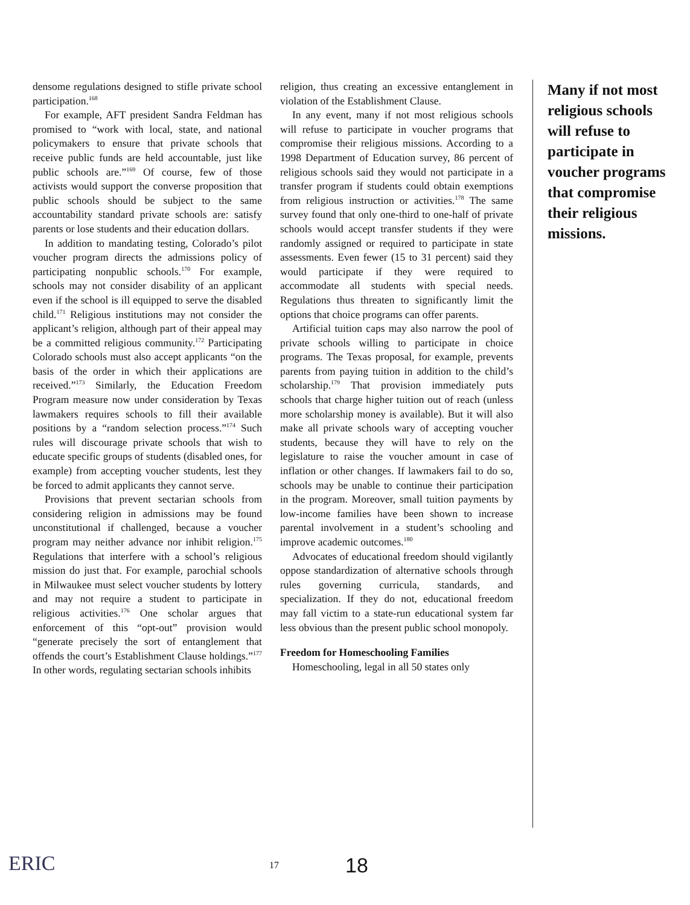densome regulations designed to stifle private school participation.<sup>168</sup>
For example, AFT president Sandra Feldman has promised to “work with local, state, and national policymakers to ensure that private schools that receive public funds are held accountable, just like public schools are.”<sup>169</sup> Of course, few of those activists would support the converse proposition that public schools should be subject to the same accountability standard private schools are: satisfy parents or lose students and their education dollars.
In addition to mandating testing, Colorado’s pilot voucher program directs the admissions policy of participating nonpublic schools.<sup>170</sup> For example, schools may not consider disability of an applicant even if the school is ill equipped to serve the disabled child.<sup>171</sup> Religious institutions may not consider the applicant’s religion, although part of their appeal may be a committed religious community.<sup>172</sup> Participating Colorado schools must also accept applicants “on the basis of the order in which their applications are received.”<sup>173</sup> Similarly, the Education Freedom Program measure now under consideration by Texas lawmakers requires schools to fill their available positions by a “random selection process.”<sup>174</sup> Such rules will discourage private schools that wish to educate specific groups of students (disabled ones, for example) from accepting voucher students, lest they be forced to admit applicants they cannot serve.
Provisions that prevent sectarian schools from considering religion in admissions may be found unconstitutional if challenged, because a voucher program may neither advance nor inhibit religion.<sup>175</sup> Regulations that interfere with a school’s religious mission do just that. For example, parochial schools in Milwaukee must select voucher students by lottery and may not require a student to participate in religious activities.<sup>176</sup> One scholar argues that enforcement of this “opt-out” provision would “generate precisely the sort of entanglement that offends the court’s Establishment Clause holdings.”<sup>177</sup> In other words, regulating sectarian schools inhibits
religion, thus creating an excessive entanglement in violation of the Establishment Clause.
In any event, many if not most religious schools will refuse to participate in voucher programs that compromise their religious missions. According to a 1998 Department of Education survey, 86 percent of religious schools said they would not participate in a transfer program if students could obtain exemptions from religious instruction or activities.<sup>178</sup> The same survey found that only one-third to one-half of private schools would accept transfer students if they were randomly assigned or required to participate in state assessments. Even fewer (15 to 31 percent) said they would participate if they were required to accommodate all students with special needs. Regulations thus threaten to significantly limit the options that choice programs can offer parents.
Artificial tuition caps may also narrow the pool of private schools willing to participate in choice programs. The Texas proposal, for example, prevents parents from paying tuition in addition to the child’s scholarship.<sup>179</sup> That provision immediately puts schools that charge higher tuition out of reach (unless more scholarship money is available). But it will also make all private schools wary of accepting voucher students, because they will have to rely on the legislature to raise the voucher amount in case of inflation or other changes. If lawmakers fail to do so, schools may be unable to continue their participation in the program. Moreover, small tuition payments by low-income families have been shown to increase parental involvement in a student’s schooling and improve academic outcomes.<sup>180</sup>
Advocates of educational freedom should vigilantly oppose standardization of alternative schools through rules governing curricula, standards, and specialization. If they do not, educational freedom may fall victim to a state-run educational system far less obvious than the present public school monopoly.
Freedom for Homeschooling Families
Homeschooling, legal in all 50 states only
Many if not most religious schools will refuse to participate in voucher programs that compromise their religious missions.
ERIC
17
18